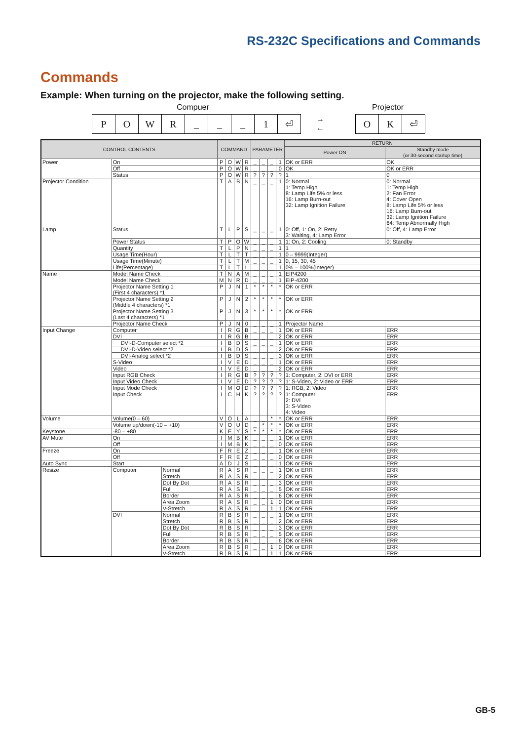RS-232C Specifications and Commands
Commands
Example: When turning on the projector, make the following setting.
Compuer Projector
| P | O | W | R | _ | _ | _ | 1 | ⏎ |
→
←
| O | K | ⏎ |
| CONTROL CONTENTS | | | COMMAND | | | | PARAMETER | | | | RETURN | |
| --- | --- | --- | --- | --- | --- | --- | --- | --- | --- | --- | --- | --- |
| | | | | | | | | | | | Power ON | Standby mode (or 30-second startup time) |
| Power | On | | P | O | W | R | _ | _ | _ | 1 | OK or ERR | OK |
| | Off | | P | O | W | R | _ | _ | _ | 0 | OK | OK or ERR |
| | Status | | P | O | W | R | ? | ? | ? | ? | 1 | 0 |
| Projector Condition | | | T | A | B | N | _ | _ | _ | 1 | 0: Normal 1: Temp High 8: Lamp Life 5% or less 16: Lamp Burn-out 32: Lamp Ignition Failure | 0: Normal 1: Temp High 2: Fan Error 4: Cover Open 8: Lamp Life 5% or less 16: Lamp Burn-out 32: Lamp Ignition Failure 64: Temp Abnormally High |
| Lamp | Status | | T | L | P | S | _ | _ | _ | 1 | 0: Off, 1: On, 2: Retry 3: Waiting, 4: Lamp Error | 0: Off, 4: Lamp Error |
| | Power Status | | T | P | O | W | _ | _ | _ | 1 | 1: On, 2: Cooling | 0: Standby |
| | Quantity | | T | L | P | N | _ | _ | _ | 1 | 1 | |
| | Usage Time(Hour) | | T | L | T | T | _ | _ | _ | 1 | 0 – 9999(Integer) | |
| | Usage Time(Minute) | | T | L | T | M | _ | _ | _ | 1 | 0, 15, 30, 45 | |
| | Life(Percentage) | | T | L | T | L | _ | _ | _ | 1 | 0% – 100%(Integer) | |
| Name | Model Name Check | | T | N | A | M | _ | _ | _ | 1 | EIP4200 | |
| | Model Name Check | | M | N | R | D | _ | _ | _ | 1 | EIP-4200 | |
| | Projector Name Setting 1 (First 4 characters) *1 | | P | J | N | 1 | * | * | * | * | OK or ERR | |
| | Projector Name Setting 2 (Middle 4 characters) *1 | | P | J | N | 2 | * | * | * | * | OK or ERR | |
| | Projector Name Setting 3 (Last 4 characters) *1 | | P | J | N | 3 | * | * | * | * | OK or ERR | |
| | Projector Name Check | | P | J | N | 0 | _ | _ | _ | 1 | Projector Name | |
| Input Change | Computer | | I | R | G | B | _ | _ | _ | 1 | OK or ERR | ERR |
| | DVI | | I | R | G | B | _ | _ | _ | 2 | OK or ERR | ERR |
| | DVI-D-Computer select *2 | | I | B | D | S | _ | _ | _ | 1 | OK or ERR | ERR |
| | DVI-D-Video select *2 | | I | B | D | S | _ | _ | _ | 2 | OK or ERR | ERR |
| | DVI-Analog select *2 | | I | B | D | S | _ | _ | _ | 3 | OK or ERR | ERR |
| | S-Video | | I | V | E | D | _ | _ | _ | 1 | OK or ERR | ERR |
| | Video | | I | V | E | D | _ | _ | _ | 2 | OK or ERR | ERR |
| | Input RGB Check | | I | R | G | B | ? | ? | ? | ? | 1: Computer, 2: DVI or ERR | ERR |
| | Input Video Check | | I | V | E | D | ? | ? | ? | ? | 1: S-Video, 2: Video or ERR | ERR |
| | Input Mode Check | | I | M | O | D | ? | ? | ? | ? | 1: RGB, 2: Video | ERR |
| | Input Check | | I | C | H | K | ? | ? | ? | ? | 1: Computer 2: DVI 3: S-Video 4: Video | ERR |
| Volume | Volume(0 – 60) | | V | O | L | A | _ | _ | * | * | OK or ERR | ERR |
| | Volume up/down(-10 – +10) | | V | O | U | D | _ | * | * | * | OK or ERR | ERR |
| Keystone | -80 – +80 | | K | E | Y | S | * | * | * | * | OK or ERR | ERR |
| AV Mute | On | | I | M | B | K | _ | _ | _ | 1 | OK or ERR | ERR |
| | Off | | I | M | B | K | _ | _ | _ | 0 | OK or ERR | ERR |
| Freeze | On | | F | R | E | Z | _ | _ | _ | 1 | OK or ERR | ERR |
| | Off | | F | R | E | Z | _ | _ | _ | 0 | OK or ERR | ERR |
| Auto Sync | Start | | A | D | J | S | _ | _ | _ | 1 | OK or ERR | ERR |
| Resize | Computer | Normal | R | A | S | R | _ | _ | _ | 1 | OK or ERR | ERR |
| | | Stretch | R | A | S | R | _ | _ | _ | 2 | OK or ERR | ERR |
| | | Dot By Dot | R | A | S | R | _ | _ | _ | 3 | OK or ERR | ERR |
| | | Full | R | A | S | R | _ | _ | _ | 5 | OK or ERR | ERR |
| | | Border | R | A | S | R | _ | _ | _ | 6 | OK or ERR | ERR |
| | | Area Zoom | R | A | S | R | _ | _ | 1 | 0 | OK or ERR | ERR |
| | | V-Stretch | R | A | S | R | _ | _ | 1 | 1 | OK or ERR | ERR |
| | DVI | Normal | R | B | S | R | _ | _ | _ | 1 | OK or ERR | ERR |
| | | Stretch | R | B | S | R | _ | _ | _ | 2 | OK or ERR | ERR |
| | | Dot By Dot | R | B | S | R | _ | _ | _ | 3 | OK or ERR | ERR |
| | | Full | R | B | S | R | _ | _ | _ | 5 | OK or ERR | ERR |
| | | Border | R | B | S | R | _ | _ | _ | 6 | OK or ERR | ERR |
| | | Area Zoom | R | B | S | R | _ | _ | 1 | 0 | OK or ERR | ERR |
| | | V-Stretch | R | B | S | R | _ | _ | 1 | 1 | OK or ERR | ERR |
GB-5